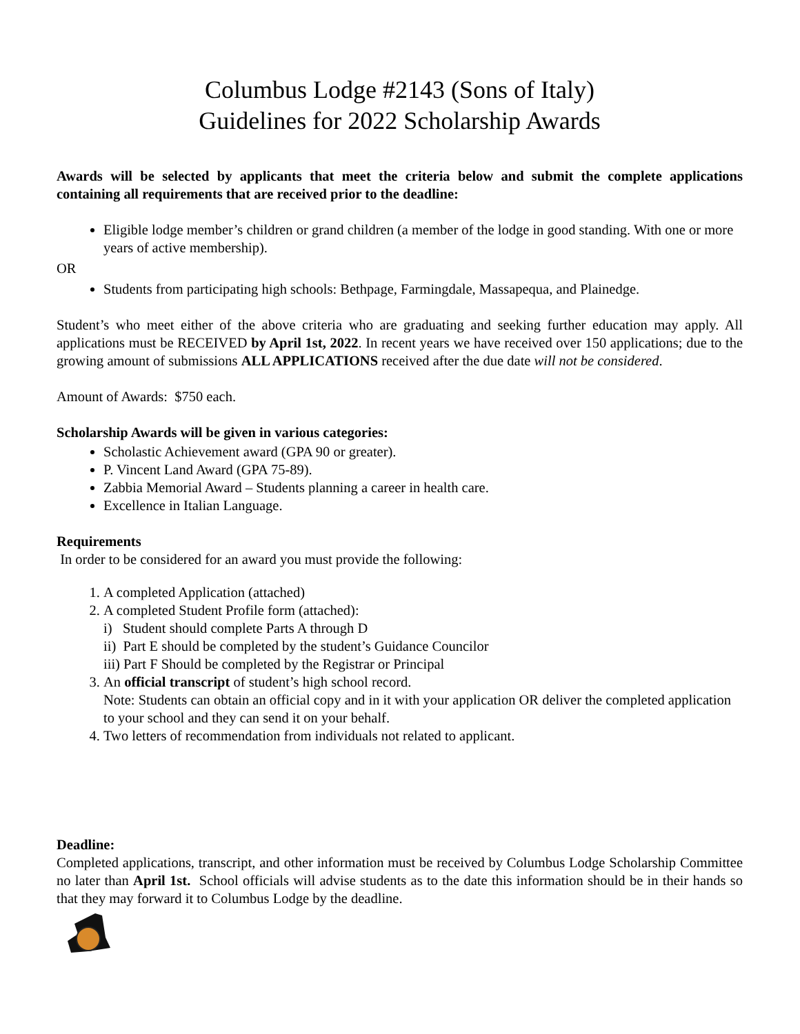Columbus Lodge #2143 (Sons of Italy)
Guidelines for 2022 Scholarship Awards
Awards will be selected by applicants that meet the criteria below and submit the complete applications containing all requirements that are received prior to the deadline:
Eligible lodge member’s children or grand children (a member of the lodge in good standing. With one or more years of active membership).
OR
Students from participating high schools: Bethpage, Farmingdale, Massapequa, and Plainedge.
Student’s who meet either of the above criteria who are graduating and seeking further education may apply. All applications must be RECEIVED by April 1st, 2022. In recent years we have received over 150 applications; due to the growing amount of submissions ALL APPLICATIONS received after the due date will not be considered.
Amount of Awards: $750 each.
Scholarship Awards will be given in various categories:
Scholastic Achievement award (GPA 90 or greater).
P. Vincent Land Award (GPA 75-89).
Zabbia Memorial Award – Students planning a career in health care.
Excellence in Italian Language.
Requirements
In order to be considered for an award you must provide the following:
1. A completed Application (attached)
2. A completed Student Profile form (attached):
i) Student should complete Parts A through D
ii) Part E should be completed by the student’s Guidance Councilor
iii) Part F Should be completed by the Registrar or Principal
3. An official transcript of student’s high school record.
Note: Students can obtain an official copy and in it with your application OR deliver the completed application to your school and they can send it on your behalf.
4. Two letters of recommendation from individuals not related to applicant.
Deadline:
Completed applications, transcript, and other information must be received by Columbus Lodge Scholarship Committee no later than April 1st. School officials will advise students as to the date this information should be in their hands so that they may forward it to Columbus Lodge by the deadline.